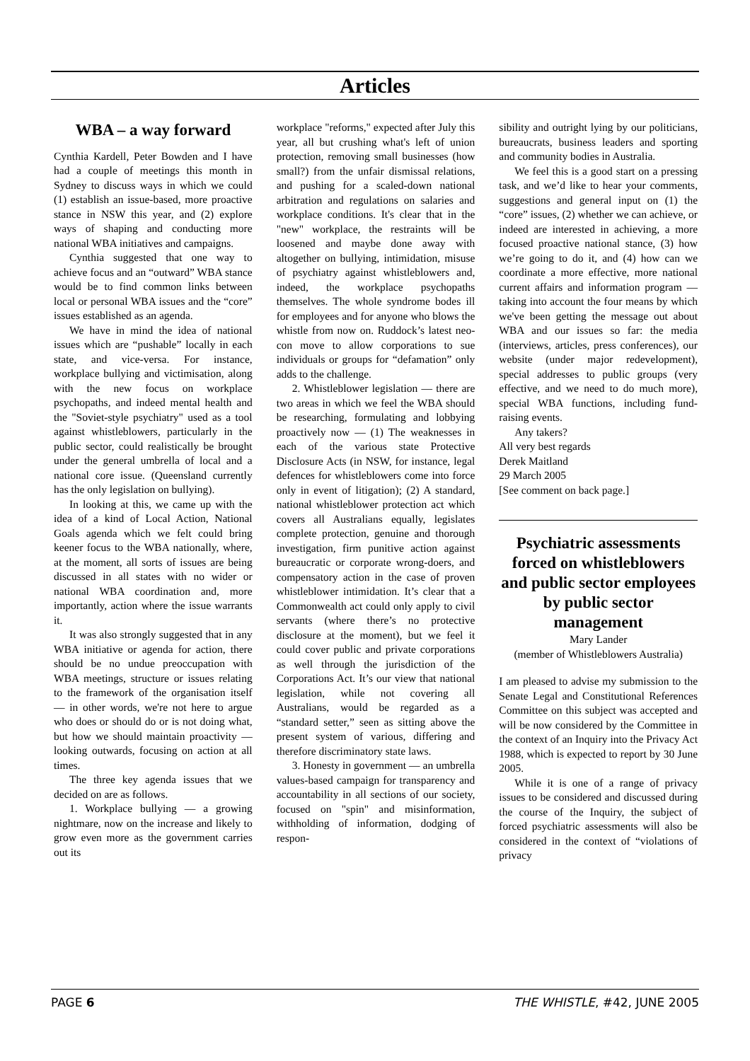Articles
WBA – a way forward
Cynthia Kardell, Peter Bowden and I have had a couple of meetings this month in Sydney to discuss ways in which we could (1) establish an issue-based, more proactive stance in NSW this year, and (2) explore ways of shaping and conducting more national WBA initiatives and campaigns.
Cynthia suggested that one way to achieve focus and an “outward” WBA stance would be to find common links between local or personal WBA issues and the “core” issues established as an agenda.
We have in mind the idea of national issues which are “pushable” locally in each state, and vice-versa. For instance, workplace bullying and victimisation, along with the new focus on workplace psychopaths, and indeed mental health and the "Soviet-style psychiatry" used as a tool against whistleblowers, particularly in the public sector, could realistically be brought under the general umbrella of local and a national core issue. (Queensland currently has the only legislation on bullying).
In looking at this, we came up with the idea of a kind of Local Action, National Goals agenda which we felt could bring keener focus to the WBA nationally, where, at the moment, all sorts of issues are being discussed in all states with no wider or national WBA coordination and, more importantly, action where the issue warrants it.
It was also strongly suggested that in any WBA initiative or agenda for action, there should be no undue preoccupation with WBA meetings, structure or issues relating to the framework of the organisation itself — in other words, we're not here to argue who does or should do or is not doing what, but how we should maintain proactivity — looking outwards, focusing on action at all times.
The three key agenda issues that we decided on are as follows.
1. Workplace bullying — a growing nightmare, now on the increase and likely to grow even more as the government carries out its
workplace "reforms," expected after July this year, all but crushing what's left of union protection, removing small businesses (how small?) from the unfair dismissal relations, and pushing for a scaled-down national arbitration and regulations on salaries and workplace conditions. It's clear that in the "new" workplace, the restraints will be loosened and maybe done away with altogether on bullying, intimidation, misuse of psychiatry against whistleblowers and, indeed, the workplace psychopaths themselves. The whole syndrome bodes ill for employees and for anyone who blows the whistle from now on. Ruddock’s latest neo-con move to allow corporations to sue individuals or groups for “defamation” only adds to the challenge.
2. Whistleblower legislation — there are two areas in which we feel the WBA should be researching, formulating and lobbying proactively now — (1) The weaknesses in each of the various state Protective Disclosure Acts (in NSW, for instance, legal defences for whistleblowers come into force only in event of litigation); (2) A standard, national whistleblower protection act which covers all Australians equally, legislates complete protection, genuine and thorough investigation, firm punitive action against bureaucratic or corporate wrong-doers, and compensatory action in the case of proven whistleblower intimidation. It’s clear that a Commonwealth act could only apply to civil servants (where there’s no protective disclosure at the moment), but we feel it could cover public and private corporations as well through the jurisdiction of the Corporations Act. It’s our view that national legislation, while not covering all Australians, would be regarded as a “standard setter,” seen as sitting above the present system of various, differing and therefore discriminatory state laws.
3. Honesty in government — an umbrella values-based campaign for transparency and accountability in all sections of our society, focused on "spin" and misinformation, withholding of information, dodging of respon-
sibility and outright lying by our politicians, bureaucrats, business leaders and sporting and community bodies in Australia.
We feel this is a good start on a pressing task, and we’d like to hear your comments, suggestions and general input on (1) the “core” issues, (2) whether we can achieve, or indeed are interested in achieving, a more focused proactive national stance, (3) how we’re going to do it, and (4) how can we coordinate a more effective, more national current affairs and information program — taking into account the four means by which we've been getting the message out about WBA and our issues so far: the media (interviews, articles, press conferences), our website (under major redevelopment), special addresses to public groups (very effective, and we need to do much more), special WBA functions, including fund-raising events.
Any takers?
All very best regards
Derek Maitland
29 March 2005
[See comment on back page.]
Psychiatric assessments forced on whistleblowers and public sector employees by public sector management
Mary Lander
(member of Whistleblowers Australia)
I am pleased to advise my submission to the Senate Legal and Constitutional References Committee on this subject was accepted and will be now considered by the Committee in the context of an Inquiry into the Privacy Act 1988, which is expected to report by 30 June 2005.
While it is one of a range of privacy issues to be considered and discussed during the course of the Inquiry, the subject of forced psychiatric assessments will also be considered in the context of “violations of privacy
PAGE 6 THE WHISTLE, #42, JUNE 2005